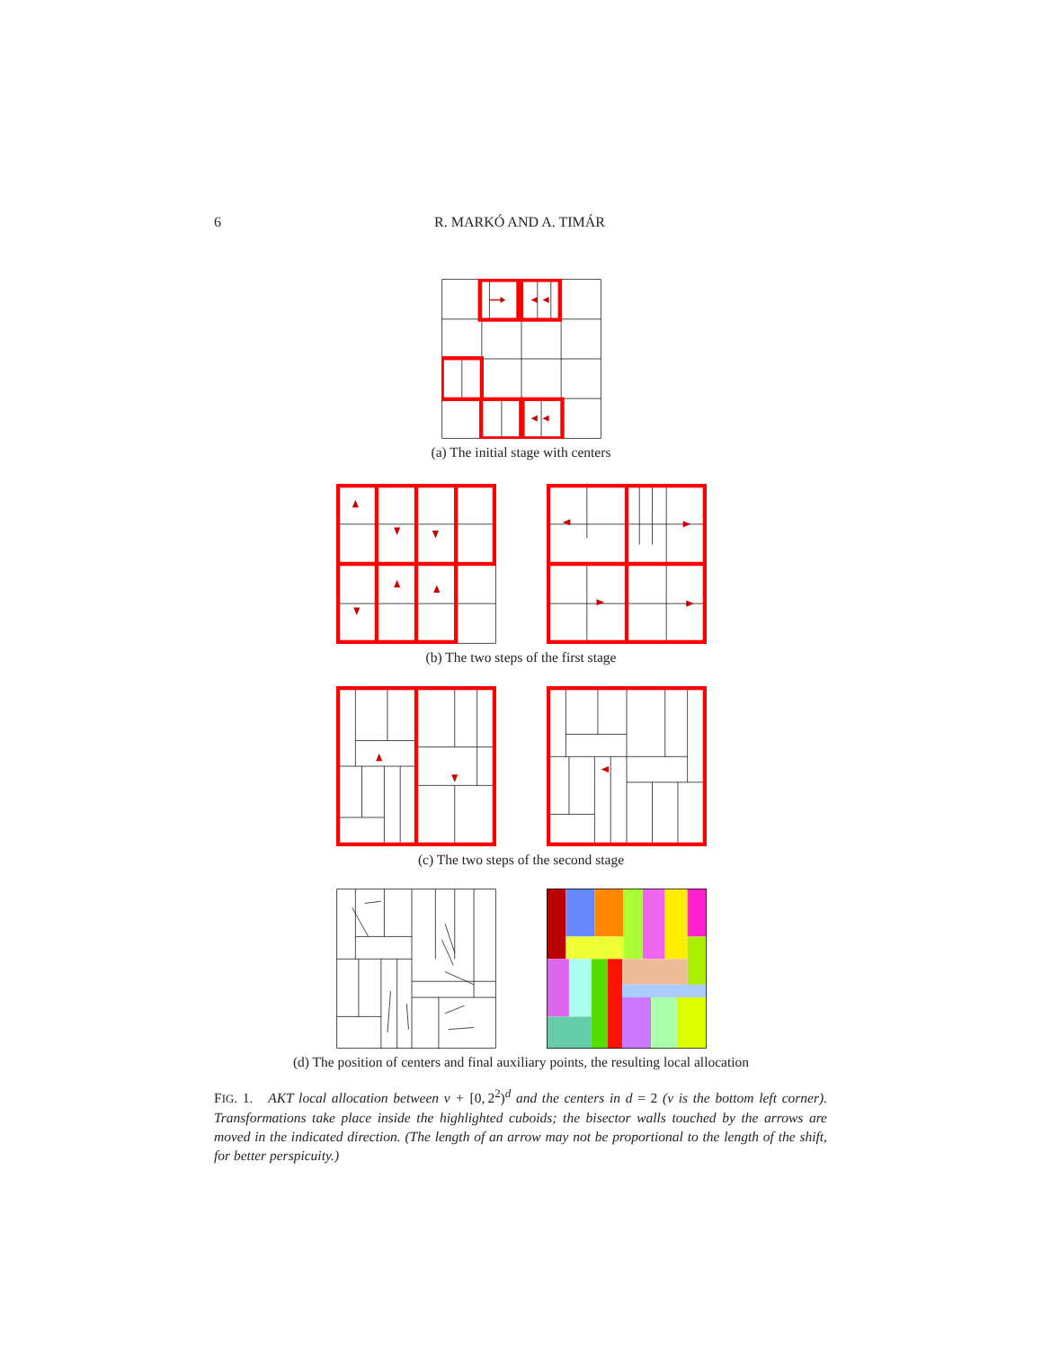6 R. MARKÓ AND A. TIMÁR
(a) The initial stage with centers
(b) The two steps of the first stage
(c) The two steps of the second stage
(d) The position of centers and final auxiliary points, the resulting local allocation
FIG. 1. AKT local allocation between v + [0, 2<sup>2</sup>)<sup>d</sup> and the centers in d = 2 (v is the bottom left corner). Transformations take place inside the highlighted cuboids; the bisector walls touched by the arrows are moved in the indicated direction. (The length of an arrow may not be proportional to the length of the shift, for better perspicuity.)